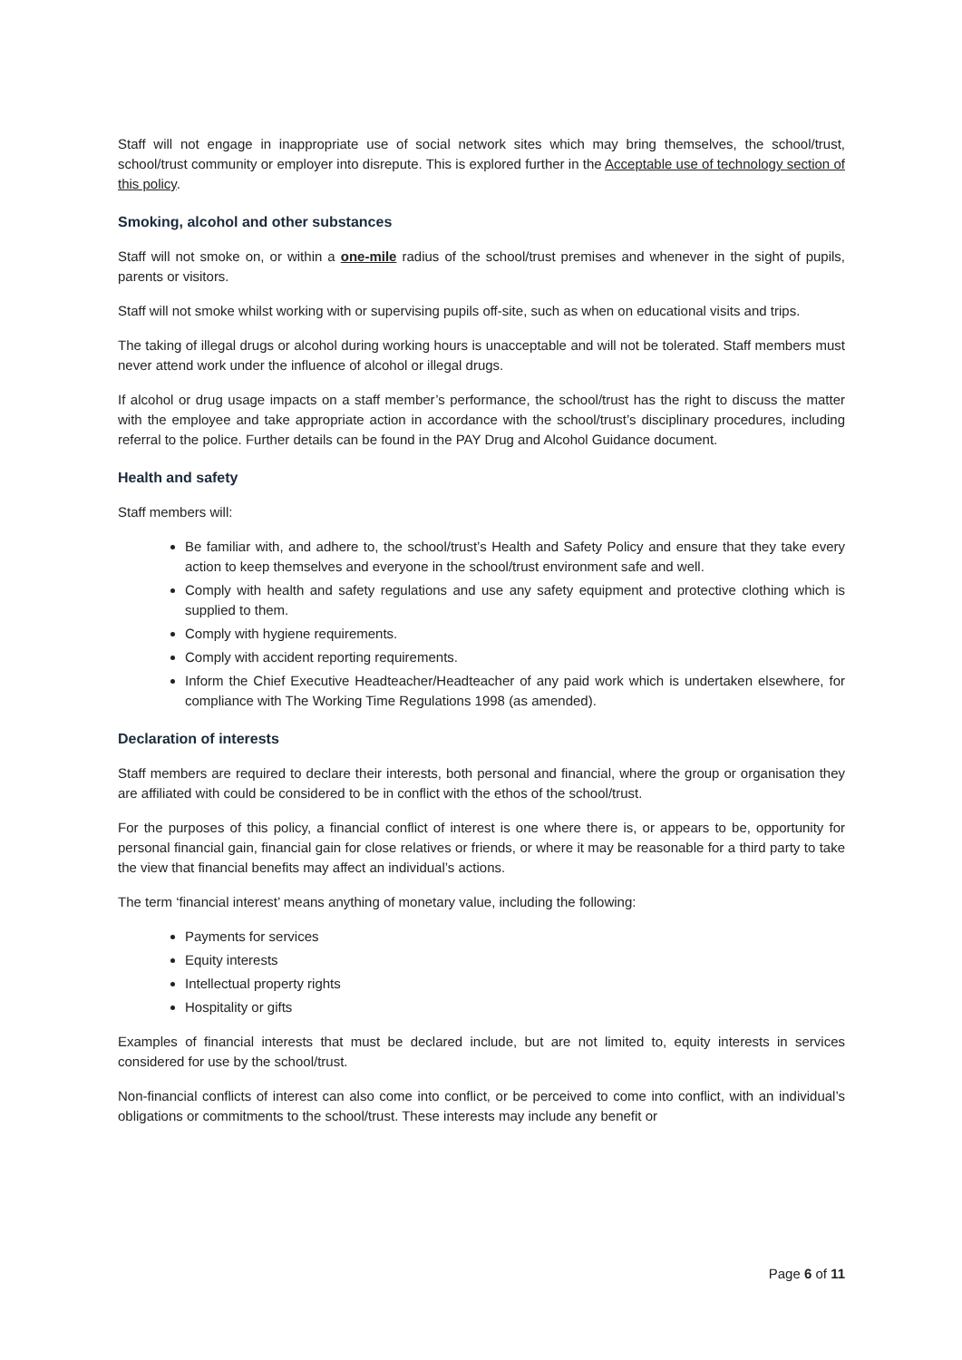Staff will not engage in inappropriate use of social network sites which may bring themselves, the school/trust, school/trust community or employer into disrepute. This is explored further in the Acceptable use of technology section of this policy.
Smoking, alcohol and other substances
Staff will not smoke on, or within a one-mile radius of the school/trust premises and whenever in the sight of pupils, parents or visitors.
Staff will not smoke whilst working with or supervising pupils off-site, such as when on educational visits and trips.
The taking of illegal drugs or alcohol during working hours is unacceptable and will not be tolerated. Staff members must never attend work under the influence of alcohol or illegal drugs.
If alcohol or drug usage impacts on a staff member’s performance, the school/trust has the right to discuss the matter with the employee and take appropriate action in accordance with the school/trust’s disciplinary procedures, including referral to the police. Further details can be found in the PAY Drug and Alcohol Guidance document.
Health and safety
Staff members will:
Be familiar with, and adhere to, the school/trust’s Health and Safety Policy and ensure that they take every action to keep themselves and everyone in the school/trust environment safe and well.
Comply with health and safety regulations and use any safety equipment and protective clothing which is supplied to them.
Comply with hygiene requirements.
Comply with accident reporting requirements.
Inform the Chief Executive Headteacher/Headteacher of any paid work which is undertaken elsewhere, for compliance with The Working Time Regulations 1998 (as amended).
Declaration of interests
Staff members are required to declare their interests, both personal and financial, where the group or organisation they are affiliated with could be considered to be in conflict with the ethos of the school/trust.
For the purposes of this policy, a financial conflict of interest is one where there is, or appears to be, opportunity for personal financial gain, financial gain for close relatives or friends, or where it may be reasonable for a third party to take the view that financial benefits may affect an individual’s actions.
The term ‘financial interest’ means anything of monetary value, including the following:
Payments for services
Equity interests
Intellectual property rights
Hospitality or gifts
Examples of financial interests that must be declared include, but are not limited to, equity interests in services considered for use by the school/trust.
Non-financial conflicts of interest can also come into conflict, or be perceived to come into conflict, with an individual’s obligations or commitments to the school/trust. These interests may include any benefit or
Page 6 of 11